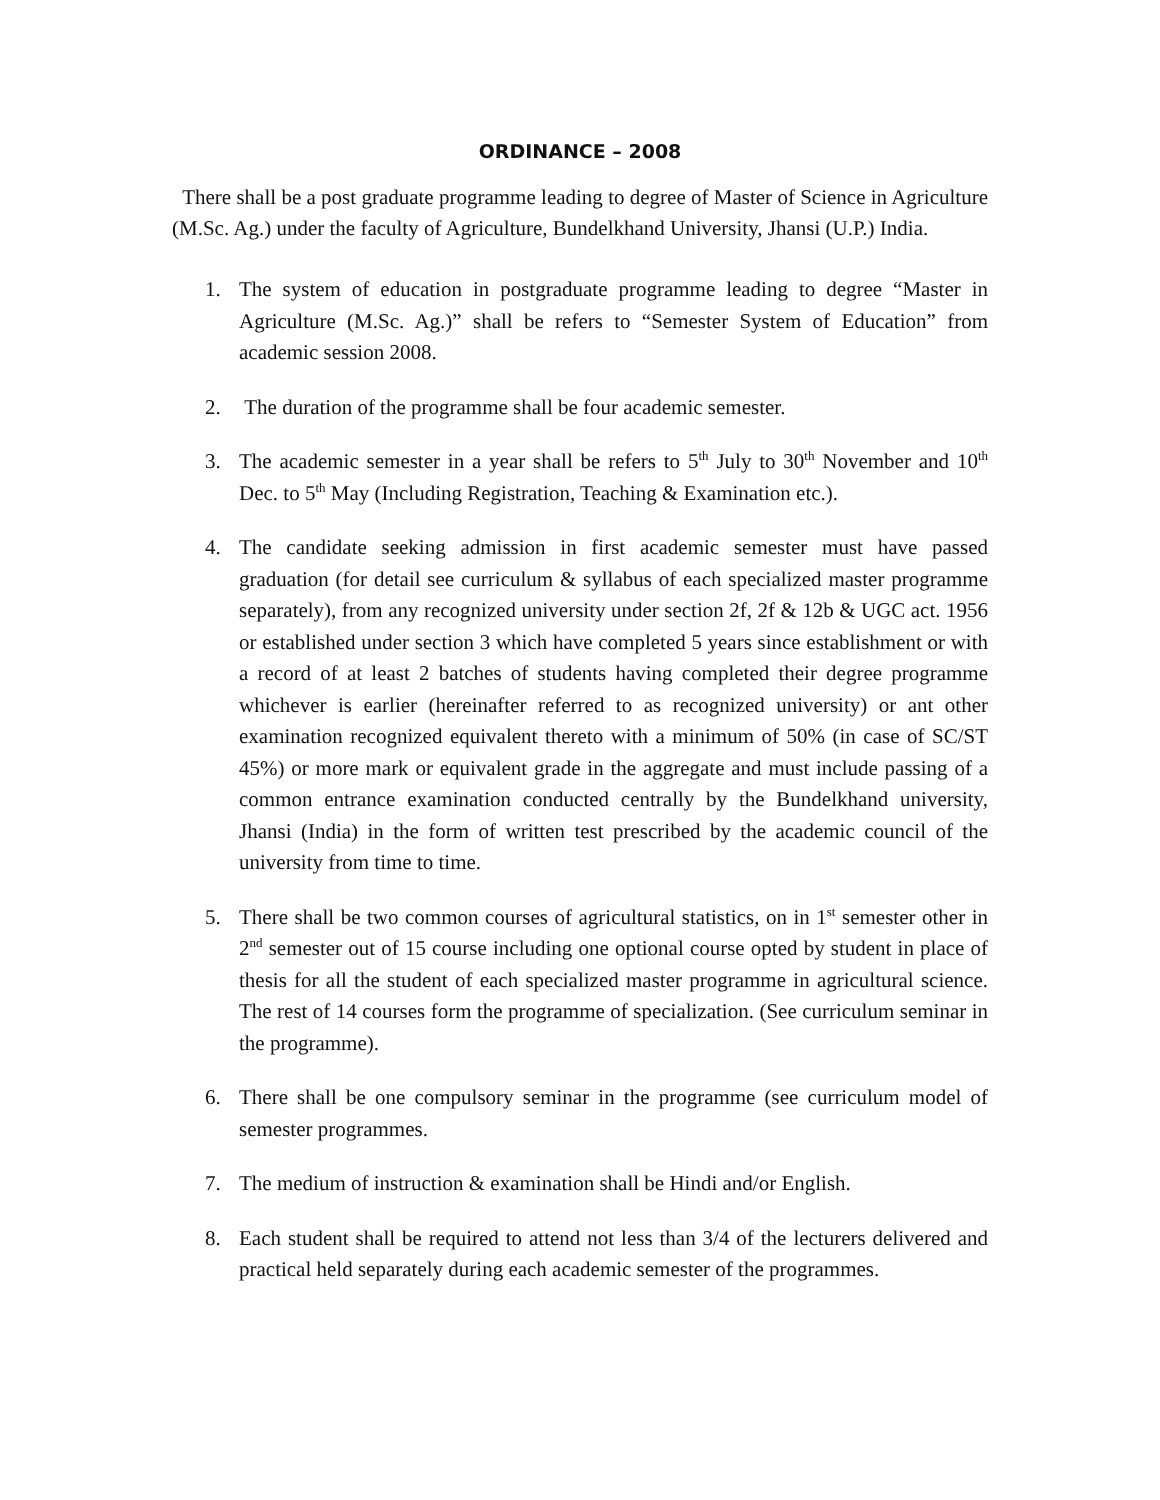ORDINANCE – 2008
There shall be a post graduate programme leading to degree of Master of Science in Agriculture (M.Sc. Ag.) under the faculty of Agriculture, Bundelkhand University, Jhansi (U.P.) India.
1. The system of education in postgraduate programme leading to degree “Master in Agriculture (M.Sc. Ag.)” shall be refers to “Semester System of Education” from academic session 2008.
2. The duration of the programme shall be four academic semester.
3. The academic semester in a year shall be refers to 5<sup>th</sup> July to 30<sup>th</sup> November and 10<sup>th</sup> Dec. to 5<sup>th</sup> May (Including Registration, Teaching & Examination etc.).
4. The candidate seeking admission in first academic semester must have passed graduation (for detail see curriculum & syllabus of each specialized master programme separately), from any recognized university under section 2f, 2f & 12b & UGC act. 1956 or established under section 3 which have completed 5 years since establishment or with a record of at least 2 batches of students having completed their degree programme whichever is earlier (hereinafter referred to as recognized university) or ant other examination recognized equivalent thereto with a minimum of 50% (in case of SC/ST 45%) or more mark or equivalent grade in the aggregate and must include passing of a common entrance examination conducted centrally by the Bundelkhand university, Jhansi (India) in the form of written test prescribed by the academic council of the university from time to time.
5. There shall be two common courses of agricultural statistics, on in 1<sup>st</sup> semester other in 2<sup>nd</sup> semester out of 15 course including one optional course opted by student in place of thesis for all the student of each specialized master programme in agricultural science. The rest of 14 courses form the programme of specialization. (See curriculum seminar in the programme).
6. There shall be one compulsory seminar in the programme (see curriculum model of semester programmes.
7. The medium of instruction & examination shall be Hindi and/or English.
8. Each student shall be required to attend not less than 3/4 of the lecturers delivered and practical held separately during each academic semester of the programmes.